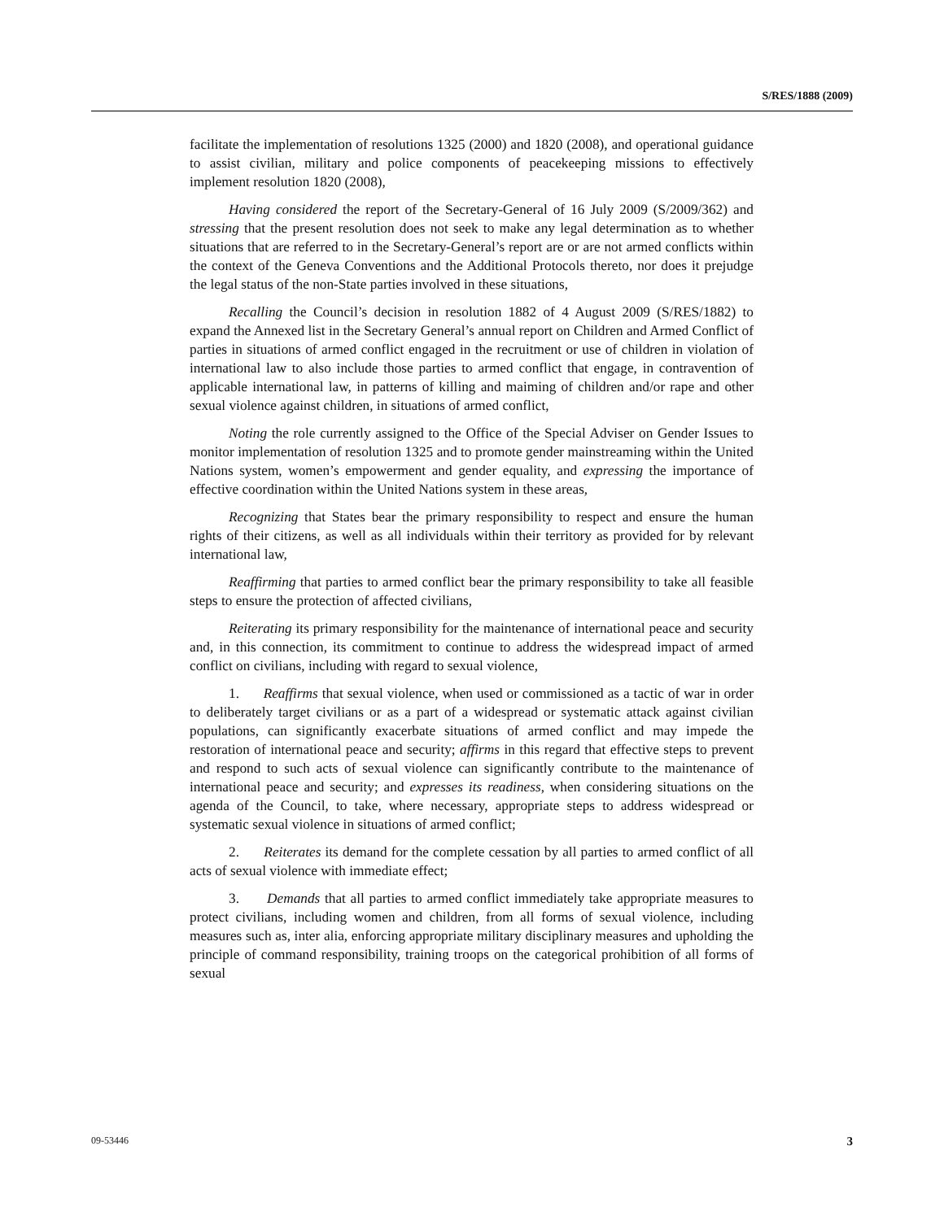S/RES/1888 (2009)
facilitate the implementation of resolutions 1325 (2000) and 1820 (2008), and operational guidance to assist civilian, military and police components of peacekeeping missions to effectively implement resolution 1820 (2008),
Having considered the report of the Secretary-General of 16 July 2009 (S/2009/362) and stressing that the present resolution does not seek to make any legal determination as to whether situations that are referred to in the Secretary-General’s report are or are not armed conflicts within the context of the Geneva Conventions and the Additional Protocols thereto, nor does it prejudge the legal status of the non-State parties involved in these situations,
Recalling the Council’s decision in resolution 1882 of 4 August 2009 (S/RES/1882) to expand the Annexed list in the Secretary General’s annual report on Children and Armed Conflict of parties in situations of armed conflict engaged in the recruitment or use of children in violation of international law to also include those parties to armed conflict that engage, in contravention of applicable international law, in patterns of killing and maiming of children and/or rape and other sexual violence against children, in situations of armed conflict,
Noting the role currently assigned to the Office of the Special Adviser on Gender Issues to monitor implementation of resolution 1325 and to promote gender mainstreaming within the United Nations system, women’s empowerment and gender equality, and expressing the importance of effective coordination within the United Nations system in these areas,
Recognizing that States bear the primary responsibility to respect and ensure the human rights of their citizens, as well as all individuals within their territory as provided for by relevant international law,
Reaffirming that parties to armed conflict bear the primary responsibility to take all feasible steps to ensure the protection of affected civilians,
Reiterating its primary responsibility for the maintenance of international peace and security and, in this connection, its commitment to continue to address the widespread impact of armed conflict on civilians, including with regard to sexual violence,
1. Reaffirms that sexual violence, when used or commissioned as a tactic of war in order to deliberately target civilians or as a part of a widespread or systematic attack against civilian populations, can significantly exacerbate situations of armed conflict and may impede the restoration of international peace and security; affirms in this regard that effective steps to prevent and respond to such acts of sexual violence can significantly contribute to the maintenance of international peace and security; and expresses its readiness, when considering situations on the agenda of the Council, to take, where necessary, appropriate steps to address widespread or systematic sexual violence in situations of armed conflict;
2. Reiterates its demand for the complete cessation by all parties to armed conflict of all acts of sexual violence with immediate effect;
3. Demands that all parties to armed conflict immediately take appropriate measures to protect civilians, including women and children, from all forms of sexual violence, including measures such as, inter alia, enforcing appropriate military disciplinary measures and upholding the principle of command responsibility, training troops on the categorical prohibition of all forms of sexual
09-53446 3